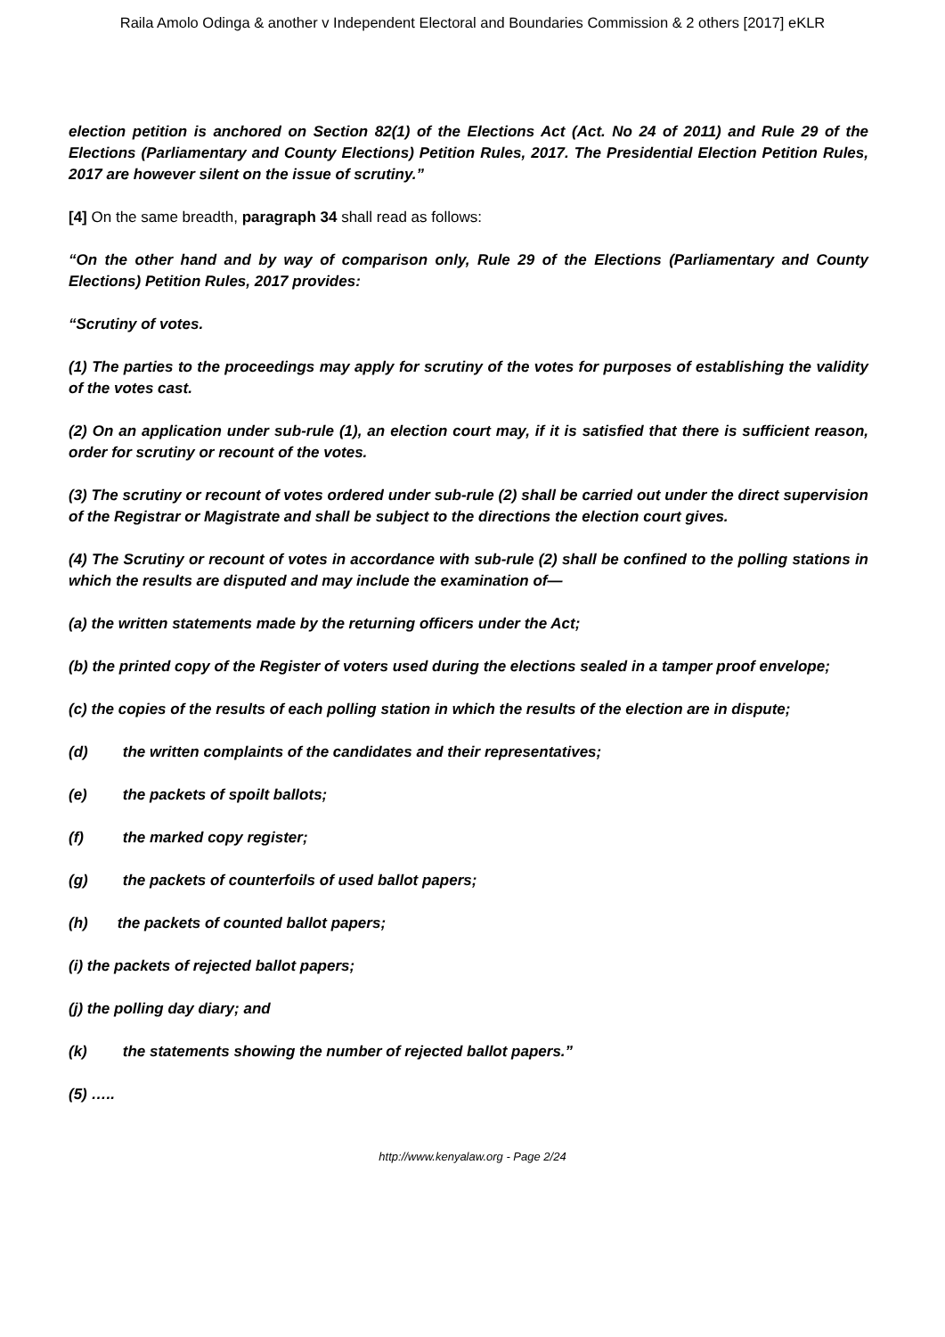Raila Amolo Odinga & another v Independent Electoral and Boundaries Commission & 2 others [2017] eKLR
election petition is anchored on Section 82(1) of the Elections Act (Act. No 24 of 2011) and Rule 29 of the Elections (Parliamentary and County Elections) Petition Rules, 2017. The Presidential Election Petition Rules, 2017 are however silent on the issue of scrutiny.”
[4] On the same breadth, paragraph 34 shall read as follows:
“On the other hand and by way of comparison only, Rule 29 of the Elections (Parliamentary and County Elections) Petition Rules, 2017 provides:
“Scrutiny of votes.
(1) The parties to the proceedings may apply for scrutiny of the votes for purposes of establishing the validity of the votes cast.
(2) On an application under sub-rule (1), an election court may, if it is satisfied that there is sufficient reason, order for scrutiny or recount of the votes.
(3) The scrutiny or recount of votes ordered under sub-rule (2) shall be carried out under the direct supervision of the Registrar or Magistrate and shall be subject to the directions the election court gives.
(4) The Scrutiny or recount of votes in accordance with sub-rule (2) shall be confined to the polling stations in which the results are disputed and may include the examination of—
(a) the written statements made by the returning officers under the Act;
(b) the printed copy of the Register of voters used during the elections sealed in a tamper proof envelope;
(c) the copies of the results of each polling station in which the results of the election are in dispute;
(d) the written complaints of the candidates and their representatives;
(e) the packets of spoilt ballots;
(f) the marked copy register;
(g) the packets of counterfoils of used ballot papers;
(h) the packets of counted ballot papers;
(i) the packets of rejected ballot papers;
(j) the polling day diary; and
(k) the statements showing the number of rejected ballot papers.”
(5) …..
http://www.kenyalaw.org - Page 2/24